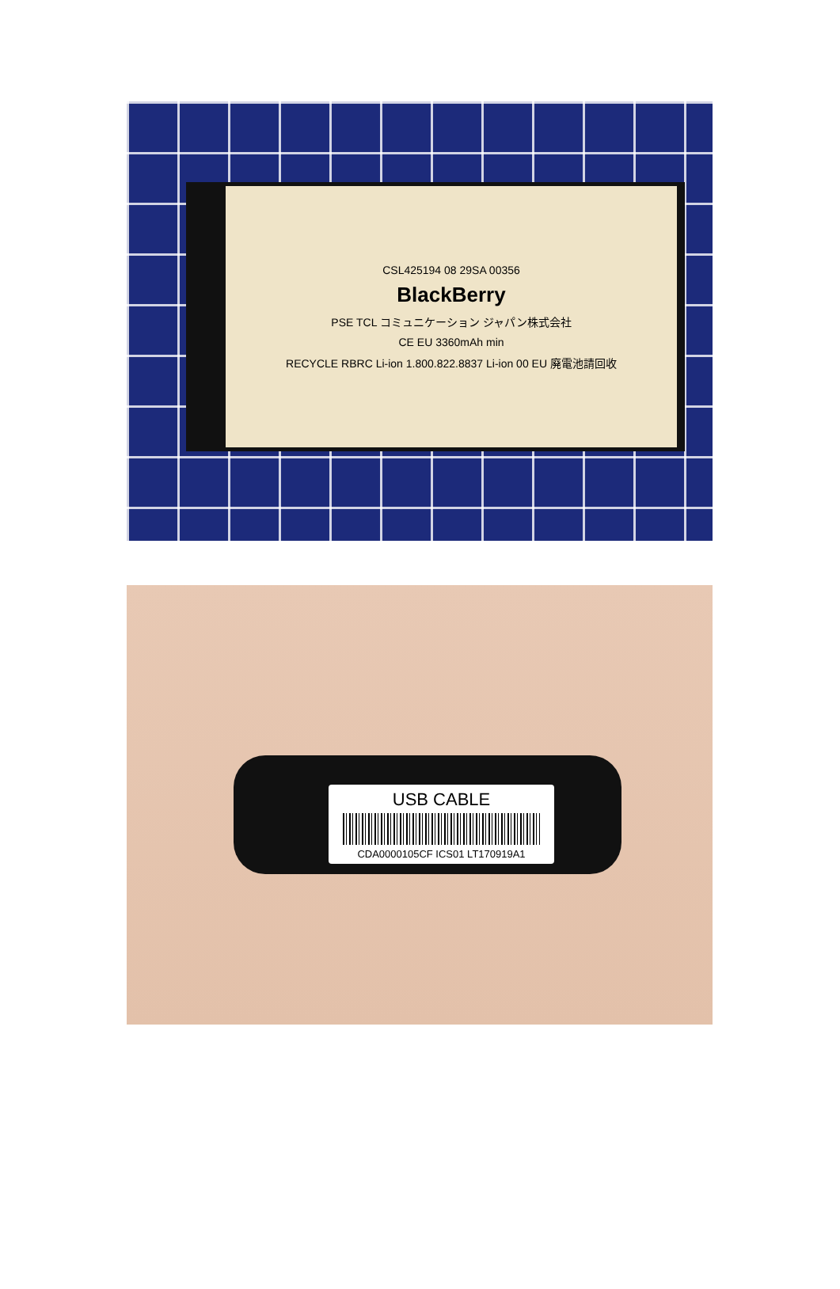CSL425194 08 29SA 00356
BlackBerry
PSE TCL コミュニケーション ジャパン株式会社
CE EU 3360mAh min
RECYCLE RBRC Li-ion 1.800.822.8837 Li-ion 00 EU 廃電池請回收
USB CABLE
CDA0000105CF ICS01 LT170919A1